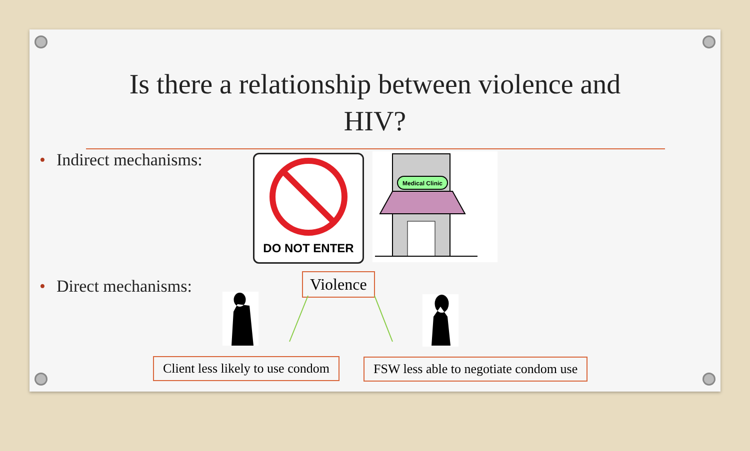Is there a relationship between violence and
HIV?
• Indirect mechanisms: DO NOT ENTER
Medical Clinic
• Direct mechanisms: Violence
Client less likely to use condom
FSW less able to negotiate condom use